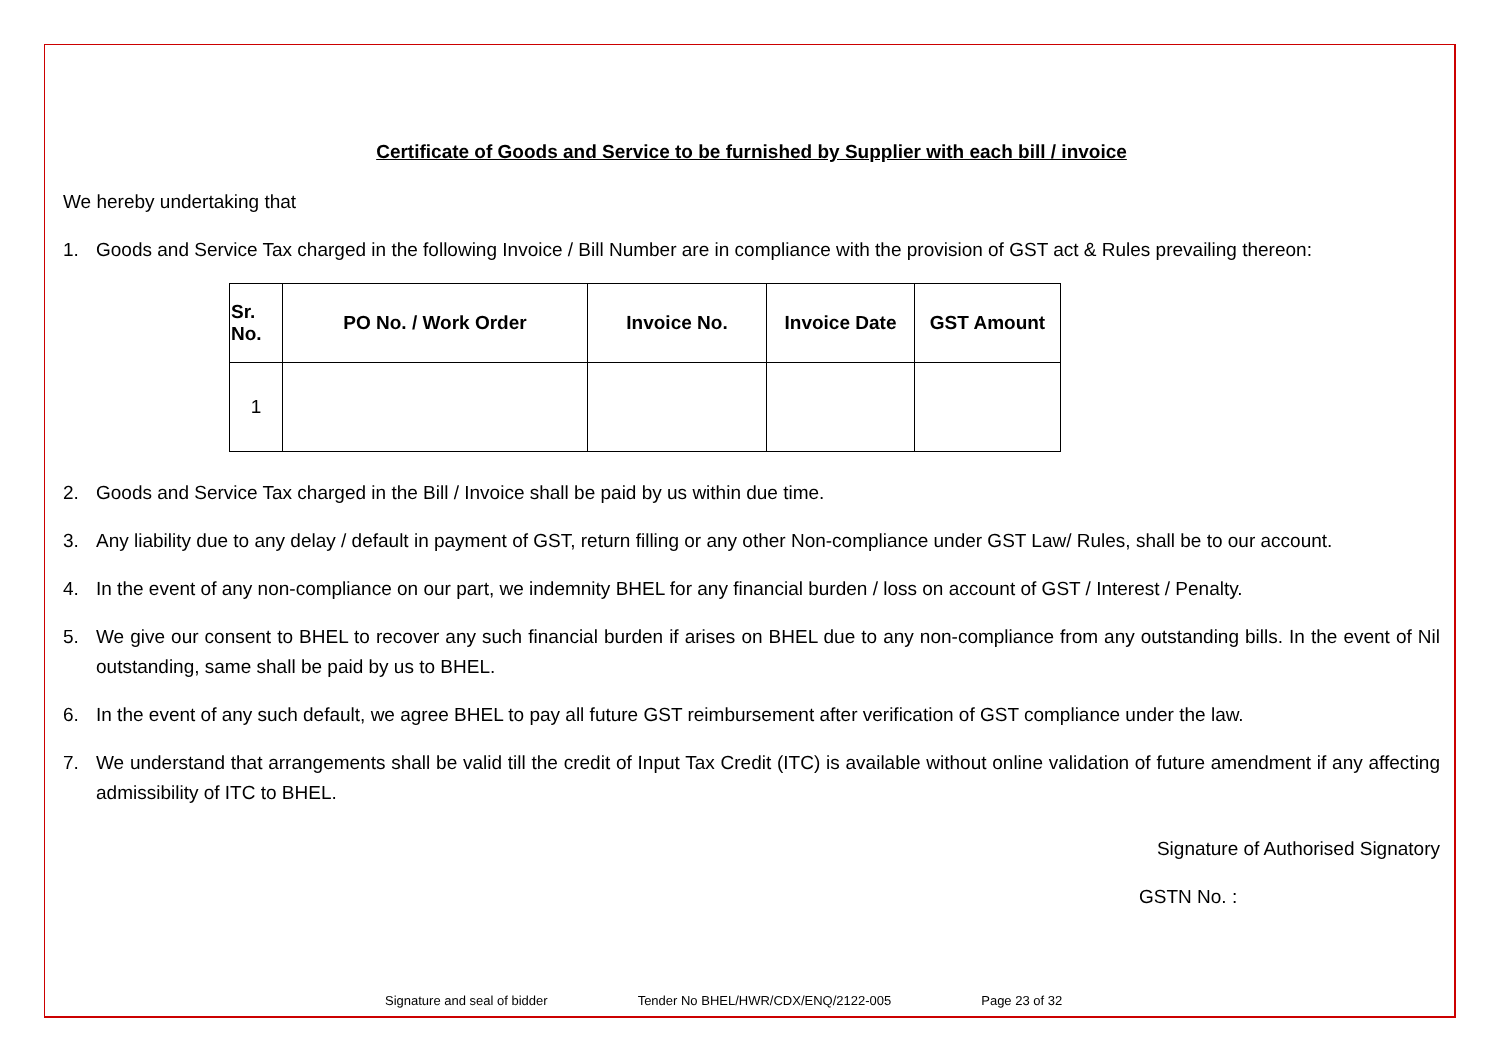Certificate of Goods and Service to be furnished by Supplier with each bill / invoice
We hereby undertaking that
1. Goods and Service Tax charged in the following Invoice / Bill Number are in compliance with the provision of GST act & Rules prevailing thereon:
| Sr. No. | PO No. / Work Order | Invoice No. | Invoice Date | GST Amount |
| --- | --- | --- | --- | --- |
| 1 | | | | |
2. Goods and Service Tax charged in the Bill / Invoice shall be paid by us within due time.
3. Any liability due to any delay / default in payment of GST, return filling or any other Non-compliance under GST Law/ Rules, shall be to our account.
4. In the event of any non-compliance on our part, we indemnity BHEL for any financial burden / loss on account of GST / Interest / Penalty.
5. We give our consent to BHEL to recover any such financial burden if arises on BHEL due to any non-compliance from any outstanding bills. In the event of Nil outstanding, same shall be paid by us to BHEL.
6. In the event of any such default, we agree BHEL to pay all future GST reimbursement after verification of GST compliance under the law.
7. We understand that arrangements shall be valid till the credit of Input Tax Credit (ITC) is available without online validation of future amendment if any affecting admissibility of ITC to BHEL.
Signature of Authorised Signatory
GSTN No. :
Signature and seal of bidder Tender No BHEL/HWR/CDX/ENQ/2122-005 Page 23 of 32